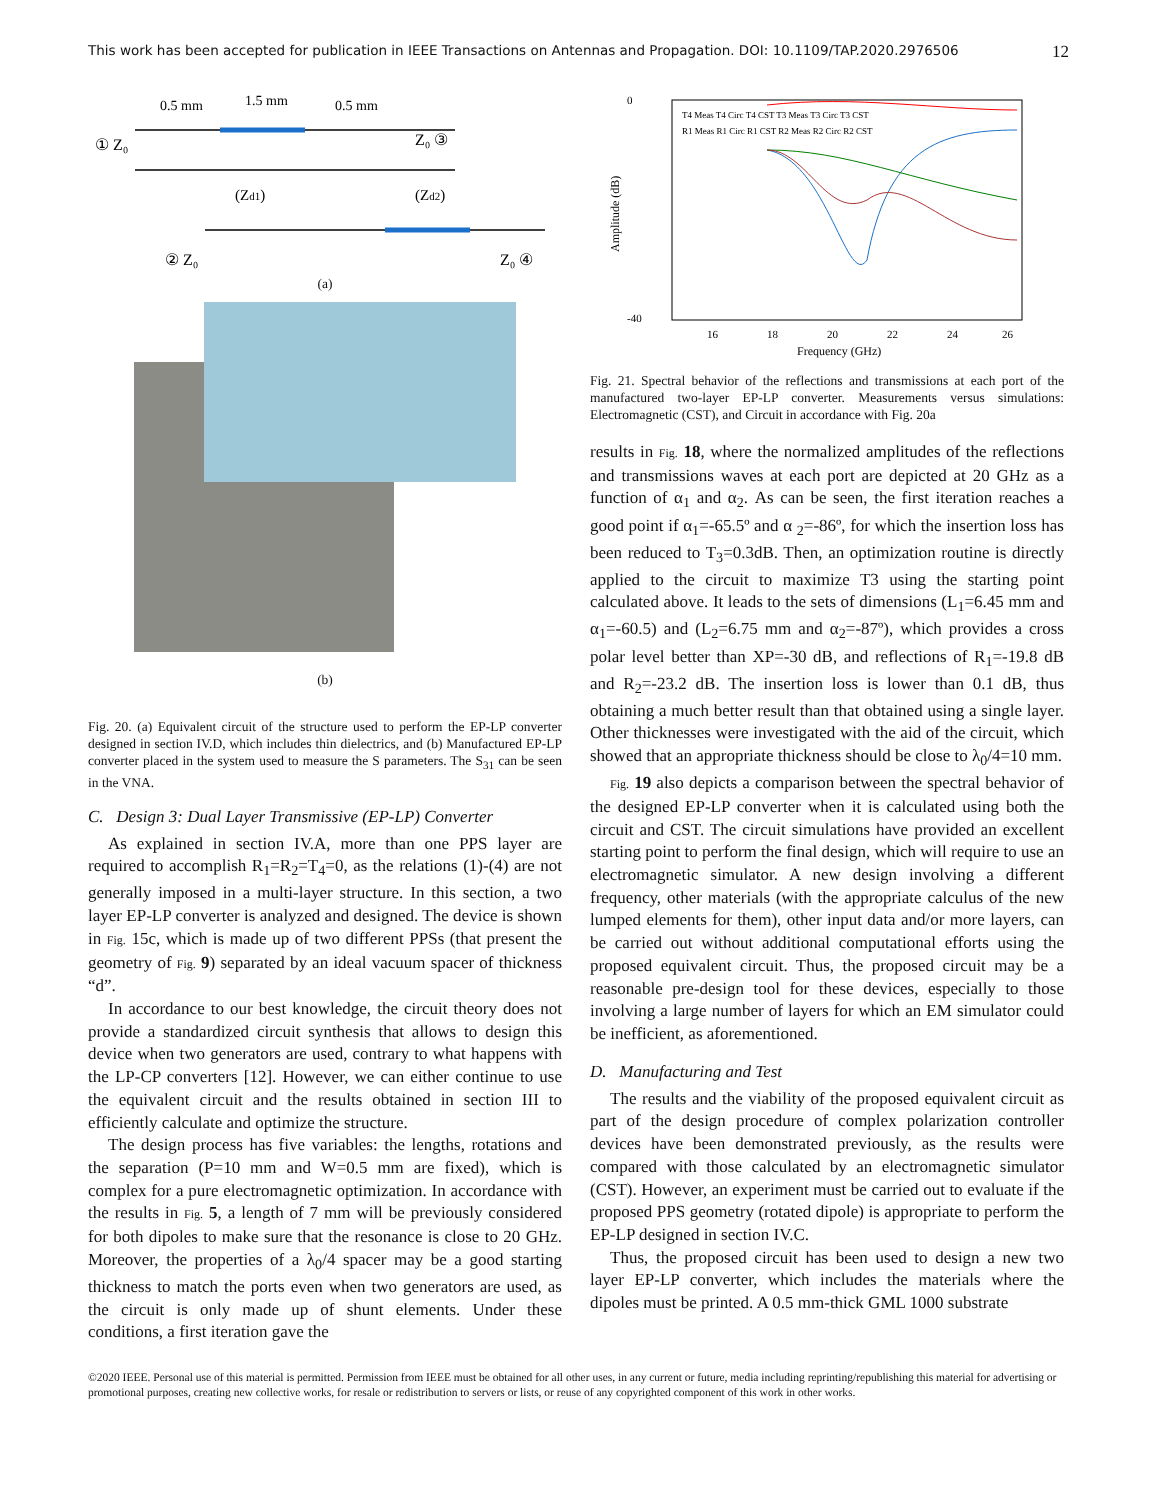This work has been accepted for publication in IEEE Transactions on Antennas and Propagation. DOI: 10.1109/TAP.2020.2976506 12
① Z₀
Z₀ ③
② Z₀
Z₀ ④
0.5 mm
1.5 mm
0.5 mm
(Zd1)
(Zd2)
(a)
(b)
Fig. 20. (a) Equivalent circuit of the structure used to perform the EP-LP converter designed in section IV.D, which includes thin dielectrics, and (b) Manufactured EP-LP converter placed in the system used to measure the S parameters. The S<sub>31</sub> can be seen in the VNA.
C. Design 3: Dual Layer Transmissive (EP-LP) Converter
As explained in section IV.A, more than one PPS layer are required to accomplish R<sub>1</sub>=R<sub>2</sub>=T<sub>4</sub>=0, as the relations (1)-(4) are not generally imposed in a multi-layer structure. In this section, a two layer EP-LP converter is analyzed and designed. The device is shown in Fig. 15c, which is made up of two different PPSs (that present the geometry of Fig. 9) separated by an ideal vacuum spacer of thickness “d”.
In accordance to our best knowledge, the circuit theory does not provide a standardized circuit synthesis that allows to design this device when two generators are used, contrary to what happens with the LP-CP converters [12]. However, we can either continue to use the equivalent circuit and the results obtained in section III to efficiently calculate and optimize the structure.
The design process has five variables: the lengths, rotations and the separation (P=10 mm and W=0.5 mm are fixed), which is complex for a pure electromagnetic optimization. In accordance with the results in Fig. 5, a length of 7 mm will be previously considered for both dipoles to make sure that the resonance is close to 20 GHz. Moreover, the properties of a λ<sub>0</sub>/4 spacer may be a good starting thickness to match the ports even when two generators are used, as the circuit is only made up of shunt elements. Under these conditions, a first iteration gave the
0
-40
Amplitude (dB)
16
18
20
22
24
26
Frequency (GHz)
T4 Meas T4 Circ T4 CST T3 Meas T3 Circ T3 CST
R1 Meas R1 Circ R1 CST R2 Meas R2 Circ R2 CST
Fig. 21. Spectral behavior of the reflections and transmissions at each port of the manufactured two-layer EP-LP converter. Measurements versus simulations: Electromagnetic (CST), and Circuit in accordance with Fig. 20a
results in Fig. 18, where the normalized amplitudes of the reflections and transmissions waves at each port are depicted at 20 GHz as a function of α<sub>1</sub> and α<sub>2</sub>. As can be seen, the first iteration reaches a good point if α<sub>1</sub>=-65.5º and α <sub>2</sub>=-86º, for which the insertion loss has been reduced to T<sub>3</sub>=0.3dB. Then, an optimization routine is directly applied to the circuit to maximize T3 using the starting point calculated above. It leads to the sets of dimensions (L<sub>1</sub>=6.45 mm and α<sub>1</sub>=-60.5) and (L<sub>2</sub>=6.75 mm and α<sub>2</sub>=-87º), which provides a cross polar level better than XP=-30 dB, and reflections of R<sub>1</sub>=-19.8 dB and R<sub>2</sub>=-23.2 dB. The insertion loss is lower than 0.1 dB, thus obtaining a much better result than that obtained using a single layer. Other thicknesses were investigated with the aid of the circuit, which showed that an appropriate thickness should be close to λ<sub>0</sub>/4=10 mm.
Fig. 19 also depicts a comparison between the spectral behavior of the designed EP-LP converter when it is calculated using both the circuit and CST. The circuit simulations have provided an excellent starting point to perform the final design, which will require to use an electromagnetic simulator. A new design involving a different frequency, other materials (with the appropriate calculus of the new lumped elements for them), other input data and/or more layers, can be carried out without additional computational efforts using the proposed equivalent circuit. Thus, the proposed circuit may be a reasonable pre-design tool for these devices, especially to those involving a large number of layers for which an EM simulator could be inefficient, as aforementioned.
D. Manufacturing and Test
The results and the viability of the proposed equivalent circuit as part of the design procedure of complex polarization controller devices have been demonstrated previously, as the results were compared with those calculated by an electromagnetic simulator (CST). However, an experiment must be carried out to evaluate if the proposed PPS geometry (rotated dipole) is appropriate to perform the EP-LP designed in section IV.C.
Thus, the proposed circuit has been used to design a new two layer EP-LP converter, which includes the materials where the dipoles must be printed. A 0.5 mm-thick GML 1000 substrate
©2020 IEEE. Personal use of this material is permitted. Permission from IEEE must be obtained for all other uses, in any current or future, media including reprinting/republishing this material for advertising or promotional purposes, creating new collective works, for resale or redistribution to servers or lists, or reuse of any copyrighted component of this work in other works.